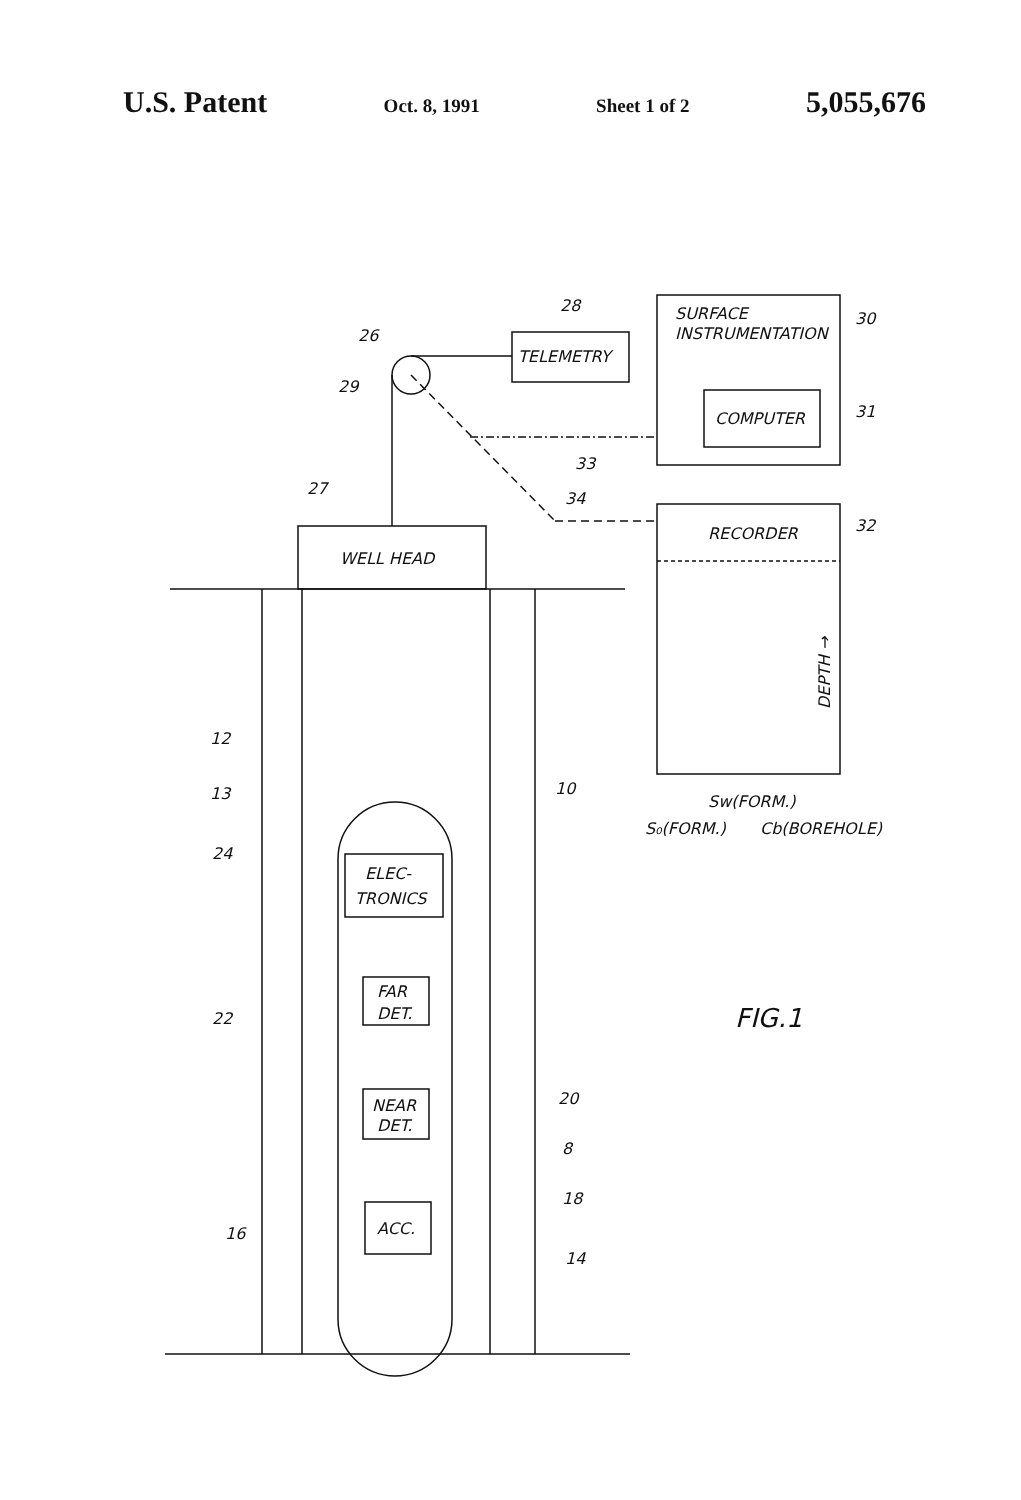U.S. Patent Oct. 8, 1991 Sheet 1 of 2 5,055,676
SURFACE
INSTRUMENTATION
30
COMPUTER
31
TELEMETRY
28
26
29
33
34
RECORDER
32
DEPTH →
S₀(FORM.)
Sw(FORM.)
Cb(BOREHOLE)
WELL HEAD
27
ELEC-
TRONICS
FAR
DET.
NEAR
DET.
ACC.
12
13
24
22
16
10
20
8
18
14
FIG.1